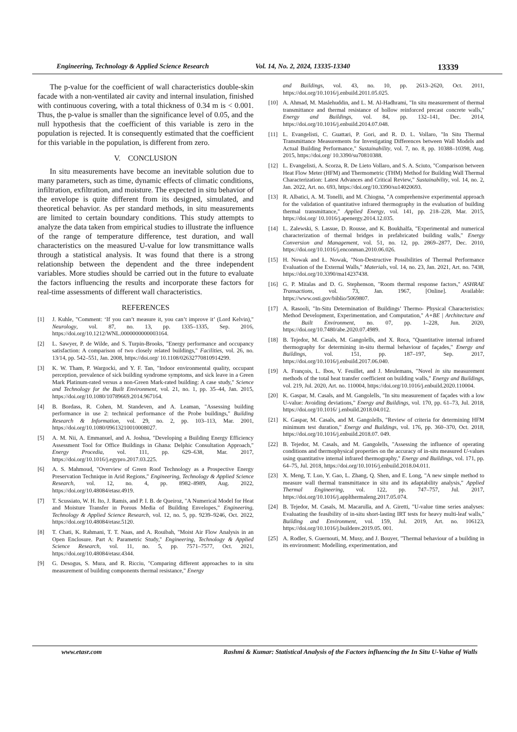Engineering, Technology & Applied Science Research Vol. 14, No. 2, 2024, 13335-13340 13339
The p-value for the coefficient of wall characteristics double-skin facade with a non-ventilated air cavity and internal insulation, finished with continuous covering, with a total thickness of 0.34 m is < 0.001. Thus, the p-value is smaller than the significance level of 0.05, and the null hypothesis that the coefficient of this variable is zero in the population is rejected. It is consequently estimated that the coefficient for this variable in the population, is different from zero.
V. CONCLUSION
In situ measurements have become an inevitable solution due to many parameters, such as time, dynamic effects of climatic conditions, infiltration, exfiltration, and moisture. The expected in situ behavior of the envelope is quite different from its designed, simulated, and theoretical behavior. As per standard methods, in situ measurements are limited to certain boundary conditions. This study attempts to analyze the data taken from empirical studies to illustrate the influence of the range of temperature difference, test duration, and wall characteristics on the measured U-value for low transmittance walls through a statistical analysis. It was found that there is a strong relationship between the dependent and the three independent variables. More studies should be carried out in the future to evaluate the factors influencing the results and incorporate these factors for real-time assessments of different wall characteristics.
REFERENCES
[1] J. Kuhle, "Comment: ‘If you can’t measure it, you can’t improve it’ (Lord Kelvin)," Neurology, vol. 87, no. 13, pp. 1335–1335, Sep. 2016, https://doi.org/10.1212/WNL.0000000000003164.
[2] L. Sawyer, P. de Wilde, and S. Turpin-Brooks, "Energy performance and occupancy satisfaction: A comparison of two closely related buildings," Facilities, vol. 26, no. 13/14, pp. 542–551, Jan. 2008, https://doi.org/ 10.1108/02632770810914299.
[3] K. W. Tham, P. Wargocki, and Y. F. Tan, "Indoor environmental quality, occupant perception, prevalence of sick building syndrome symptoms, and sick leave in a Green Mark Platinum-rated versus a non-Green Mark-rated building: A case study," Science and Technology for the Built Environment, vol. 21, no. 1, pp. 35–44, Jan. 2015, https://doi.org/10.1080/10789669.2014.967164.
[4] B. Bordass, R. Cohen, M. Standeven, and A. Leaman, "Assessing building performance in use 2: technical performance of the Probe buildings," Building Research & Information, vol. 29, no. 2, pp. 103–113, Mar. 2001, https://doi.org/10.1080/09613210010008027.
[5] A. M. Nii, A. Emmanuel, and A. Joshua, "Developing a Building Energy Efficiency Assessment Tool for Office Buildings in Ghana: Delphic Consultation Approach," Energy Procedia, vol. 111, pp. 629–638, Mar. 2017, https://doi.org/10.1016/j.egypro.2017.03.225.
[6] A. S. Mahmoud, "Overview of Green Roof Technology as a Prospective Energy Preservation Technique in Arid Regions," Engineering, Technology & Applied Science Research, vol. 12, no. 4, pp. 8982–8989, Aug. 2022, https://doi.org/10.48084/etasr.4919.
[7] T. Scussiato, W. H. Ito, J. Ramis, and P. I. B. de Queiroz, "A Numerical Model for Heat and Moisture Transfer in Porous Media of Building Envelopes," Engineering, Technology & Applied Science Research, vol. 12, no. 5, pp. 9239–9246, Oct. 2022, https://doi.org/10.48084/etasr.5120.
[8] T. Chati, K. Rahmani, T. T. Naas, and A. Rouibah, "Moist Air Flow Analysis in an Open Enclosure. Part A: Parametric Study," Engineering, Technology & Applied Science Research, vol. 11, no. 5, pp. 7571–7577, Oct. 2021, https://doi.org/10.48084/etasr.4344.
[9] G. Desogus, S. Mura, and R. Ricciu, "Comparing different approaches to in situ measurement of building components thermal resistance," Energy
and Buildings, vol. 43, no. 10, pp. 2613–2620, Oct. 2011, https://doi.org/10.1016/j.enbuild.2011.05.025.
[10] A. Ahmad, M. Maslehuddin, and L. M. Al-Hadhrami, "In situ measurement of thermal transmittance and thermal resistance of hollow reinforced precast concrete walls," Energy and Buildings, vol. 84, pp. 132–141, Dec. 2014, https://doi.org/10.1016/j.enbuild.2014.07.048.
[11] L. Evangelisti, C. Guattari, P. Gori, and R. D. L. Vollaro, "In Situ Thermal Transmittance Measurements for Investigating Differences between Wall Models and Actual Building Performance," Sustainability, vol. 7, no. 8, pp. 10388–10398, Aug. 2015, https://doi.org/ 10.3390/su70810388.
[12] L. Evangelisti, A. Scorza, R. De Lieto Vollaro, and S. A. Sciuto, "Comparison between Heat Flow Meter (HFM) and Thermometric (THM) Method for Building Wall Thermal Characterization: Latest Advances and Critical Review," Sustainability, vol. 14, no. 2, Jan. 2022, Art. no. 693, https://doi.org/10.3390/su14020693.
[13] R. Albatici, A. M. Tonelli, and M. Chiogna, "A comprehensive experimental approach for the validation of quantitative infrared thermography in the evaluation of building thermal transmittance," Applied Energy, vol. 141, pp. 218–228, Mar. 2015, https://doi.org/ 10.1016/j.apenergy.2014.12.035.
[14] L. Zalewski, S. Lassue, D. Rousse, and K. Boukhalfa, "Experimental and numerical characterization of thermal bridges in prefabricated building walls," Energy Conversion and Management, vol. 51, no. 12, pp. 2869–2877, Dec. 2010, https://doi.org/10.1016/j.enconman.2010.06.026.
[15] H. Nowak and Ł. Nowak, "Non-Destructive Possibilities of Thermal Performance Evaluation of the External Walls," Materials, vol. 14, no. 23, Jan. 2021, Art. no. 7438, https://doi.org/10.3390/ma14237438.
[16] G. P. Mitalas and D. G. Stephenson, "Room thermal response factors," ASHRAE Transactions, vol. 73, Jan. 1967, [Online]. Available: https://www.osti.gov/biblio/5069807.
[17] A. Rasooli, "In-Situ Determination of Buildings’ Thermo- Physical Characteristics: Method Development, Experimentation, and Computation," A+BE | Architecture and the Built Environment, no. 07, pp. 1–228, Jun. 2020, https://doi.org/10.7480/abe.2020.07.4989.
[18] B. Tejedor, M. Casals, M. Gangolells, and X. Roca, "Quantitative internal infrared thermography for determining in-situ thermal behaviour of façades," Energy and Buildings, vol. 151, pp. 187–197, Sep. 2017, https://doi.org/10.1016/j.enbuild.2017.06.040.
[19] A. François, L. Ibos, V. Feuillet, and J. Meulemans, "Novel in situ measurement methods of the total heat transfer coefficient on building walls," Energy and Buildings, vol. 219, Jul. 2020, Art. no. 110004, https://doi.org/10.1016/j.enbuild.2020.110004.
[20] K. Gaspar, M. Casals, and M. Gangolells, "In situ measurement of façades with a low U-value: Avoiding deviations," Energy and Buildings, vol. 170, pp. 61–73, Jul. 2018, https://doi.org/10.1016/ j.enbuild.2018.04.012.
[21] K. Gaspar, M. Casals, and M. Gangolells, "Review of criteria for determining HFM minimum test duration," Energy and Buildings, vol. 176, pp. 360–370, Oct. 2018, https://doi.org/10.1016/j.enbuild.2018.07. 049.
[22] B. Tejedor, M. Casals, and M. Gangolells, "Assessing the influence of operating conditions and thermophysical properties on the accuracy of in-situ measured U-values using quantitative internal infrared thermography," Energy and Buildings, vol. 171, pp. 64–75, Jul. 2018, https://doi.org/10.1016/j.enbuild.2018.04.011.
[23] X. Meng, T. Luo, Y. Gao, L. Zhang, Q. Shen, and E. Long, "A new simple method to measure wall thermal transmittance in situ and its adaptability analysis," Applied Thermal Engineering, vol. 122, pp. 747–757, Jul. 2017, https://doi.org/10.1016/j.applthermaleng.2017.05.074.
[24] B. Tejedor, M. Casals, M. Macarulla, and A. Giretti, "U-value time series analyses: Evaluating the feasibility of in-situ short-lasting IRT tests for heavy multi-leaf walls," Building and Environment, vol. 159, Jul. 2019, Art. no. 106123, https://doi.org/10.1016/j.buildenv.2019.05. 001.
[25] A. Rodler, S. Guernouti, M. Musy, and J. Bouyer, "Thermal behaviour of a building in its environment: Modelling, experimentation, and
www.etasr.com Rashmi & Kumar: Statistical Analysis of the Factors influencing the In Situ U-Value of Walls